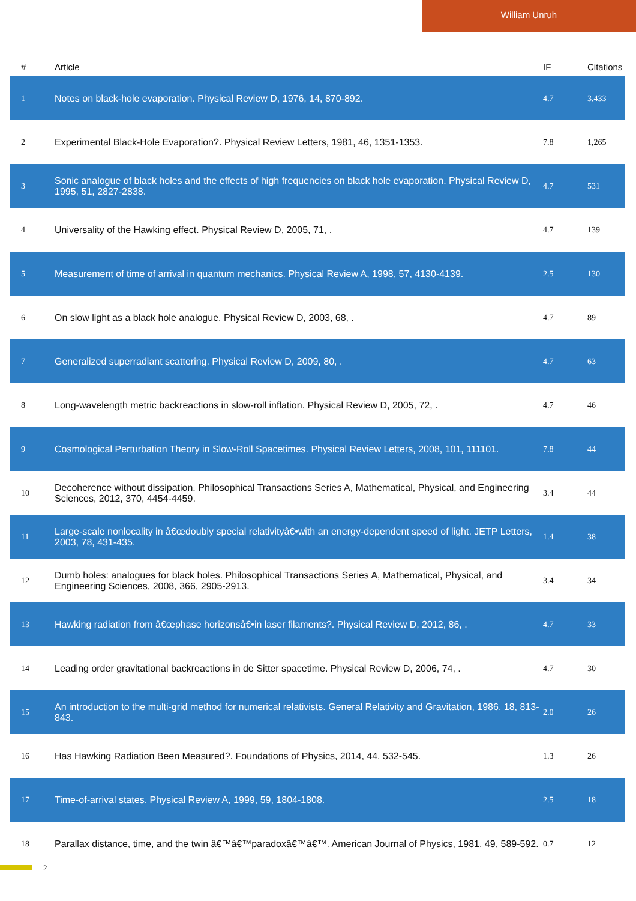William Unruh
| # | Article | IF | Citations |
| --- | --- | --- | --- |
| 1 | Notes on black-hole evaporation. Physical Review D, 1976, 14, 870-892. | 4.7 | 3,433 |
| 2 | Experimental Black-Hole Evaporation?. Physical Review Letters, 1981, 46, 1351-1353. | 7.8 | 1,265 |
| 3 | Sonic analogue of black holes and the effects of high frequencies on black hole evaporation. Physical Review D, 1995, 51, 2827-2838. | 4.7 | 531 |
| 4 | Universality of the Hawking effect. Physical Review D, 2005, 71, . | 4.7 | 139 |
| 5 | Measurement of time of arrival in quantum mechanics. Physical Review A, 1998, 57, 4130-4139. | 2.5 | 130 |
| 6 | On slow light as a black hole analogue. Physical Review D, 2003, 68, . | 4.7 | 89 |
| 7 | Generalized superradiant scattering. Physical Review D, 2009, 80, . | 4.7 | 63 |
| 8 | Long-wavelength metric backreactions in slow-roll inflation. Physical Review D, 2005, 72, . | 4.7 | 46 |
| 9 | Cosmological Perturbation Theory in Slow-Roll Spacetimes. Physical Review Letters, 2008, 101, 111101. | 7.8 | 44 |
| 10 | Decoherence without dissipation. Philosophical Transactions Series A, Mathematical, Physical, and Engineering Sciences, 2012, 370, 4454-4459. | 3.4 | 44 |
| 11 | Large-scale nonlocality in â€œdoubly special relativityâ€•with an energy-dependent speed of light. JETP Letters, 2003, 78, 431-435. | 1.4 | 38 |
| 12 | Dumb holes: analogues for black holes. Philosophical Transactions Series A, Mathematical, Physical, and Engineering Sciences, 2008, 366, 2905-2913. | 3.4 | 34 |
| 13 | Hawking radiation from â€œphase horizonsâ€•in laser filaments?. Physical Review D, 2012, 86, . | 4.7 | 33 |
| 14 | Leading order gravitational backreactions in de Sitter spacetime. Physical Review D, 2006, 74, . | 4.7 | 30 |
| 15 | An introduction to the multi-grid method for numerical relativists. General Relativity and Gravitation, 1986, 18, 813-843. | 2.0 | 26 |
| 16 | Has Hawking Radiation Been Measured?. Foundations of Physics, 2014, 44, 532-545. | 1.3 | 26 |
| 17 | Time-of-arrival states. Physical Review A, 1999, 59, 1804-1808. | 2.5 | 18 |
| 18 | Parallax distance, time, and the twin â€™â€™paradoxâ€™â€™. American Journal of Physics, 1981, 49, 589-592. | 0.7 | 12 |
2